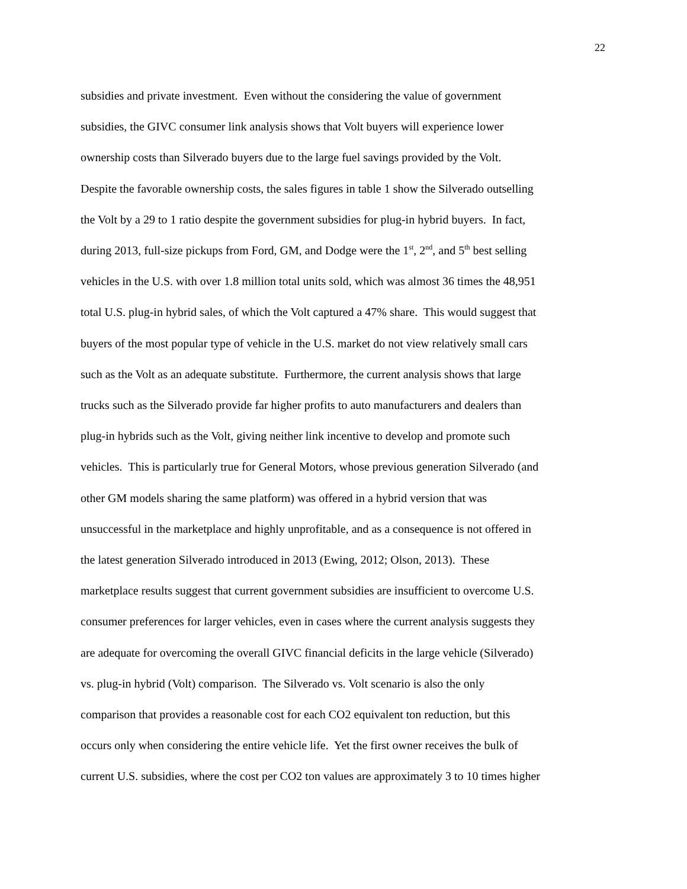22
subsidies and private investment. Even without the considering the value of government
subsidies, the GIVC consumer link analysis shows that Volt buyers will experience lower
ownership costs than Silverado buyers due to the large fuel savings provided by the Volt.
Despite the favorable ownership costs, the sales figures in table 1 show the Silverado outselling
the Volt by a 29 to 1 ratio despite the government subsidies for plug-in hybrid buyers. In fact,
during 2013, full-size pickups from Ford, GM, and Dodge were the 1<sup>st</sup>, 2<sup>nd</sup>, and 5<sup>th</sup> best selling
vehicles in the U.S. with over 1.8 million total units sold, which was almost 36 times the 48,951
total U.S. plug-in hybrid sales, of which the Volt captured a 47% share. This would suggest that
buyers of the most popular type of vehicle in the U.S. market do not view relatively small cars
such as the Volt as an adequate substitute. Furthermore, the current analysis shows that large
trucks such as the Silverado provide far higher profits to auto manufacturers and dealers than
plug-in hybrids such as the Volt, giving neither link incentive to develop and promote such
vehicles. This is particularly true for General Motors, whose previous generation Silverado (and
other GM models sharing the same platform) was offered in a hybrid version that was
unsuccessful in the marketplace and highly unprofitable, and as a consequence is not offered in
the latest generation Silverado introduced in 2013 (Ewing, 2012; Olson, 2013). These
marketplace results suggest that current government subsidies are insufficient to overcome U.S.
consumer preferences for larger vehicles, even in cases where the current analysis suggests they
are adequate for overcoming the overall GIVC financial deficits in the large vehicle (Silverado)
vs. plug-in hybrid (Volt) comparison. The Silverado vs. Volt scenario is also the only
comparison that provides a reasonable cost for each CO2 equivalent ton reduction, but this
occurs only when considering the entire vehicle life. Yet the first owner receives the bulk of
current U.S. subsidies, where the cost per CO2 ton values are approximately 3 to 10 times higher